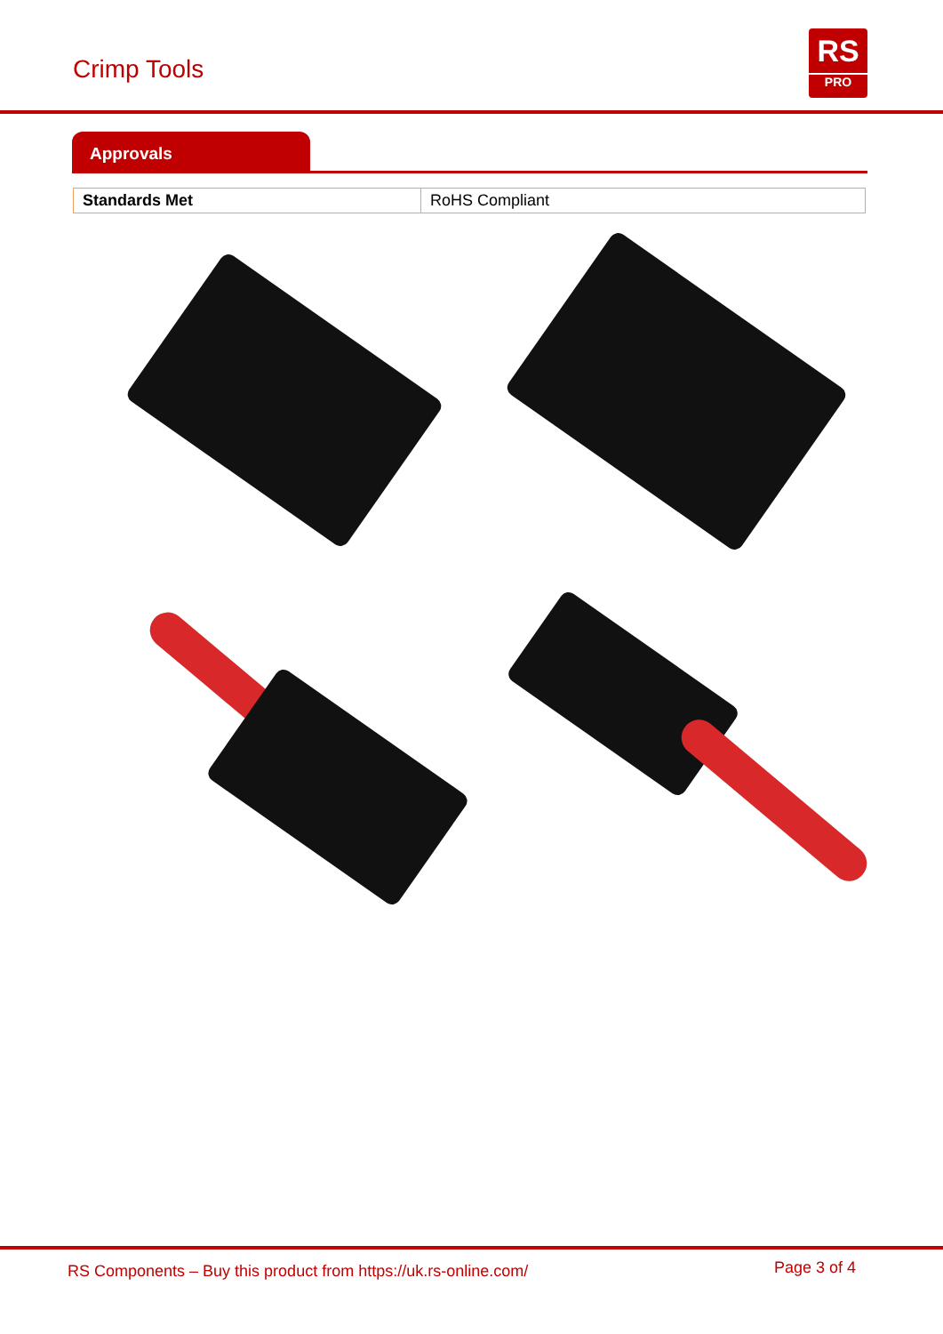Crimp Tools
RS
PRO
Approvals
| Standards Met | RoHS Compliant |
RS Components – Buy this product from https://uk.rs-online.com/ Page 3 of 4